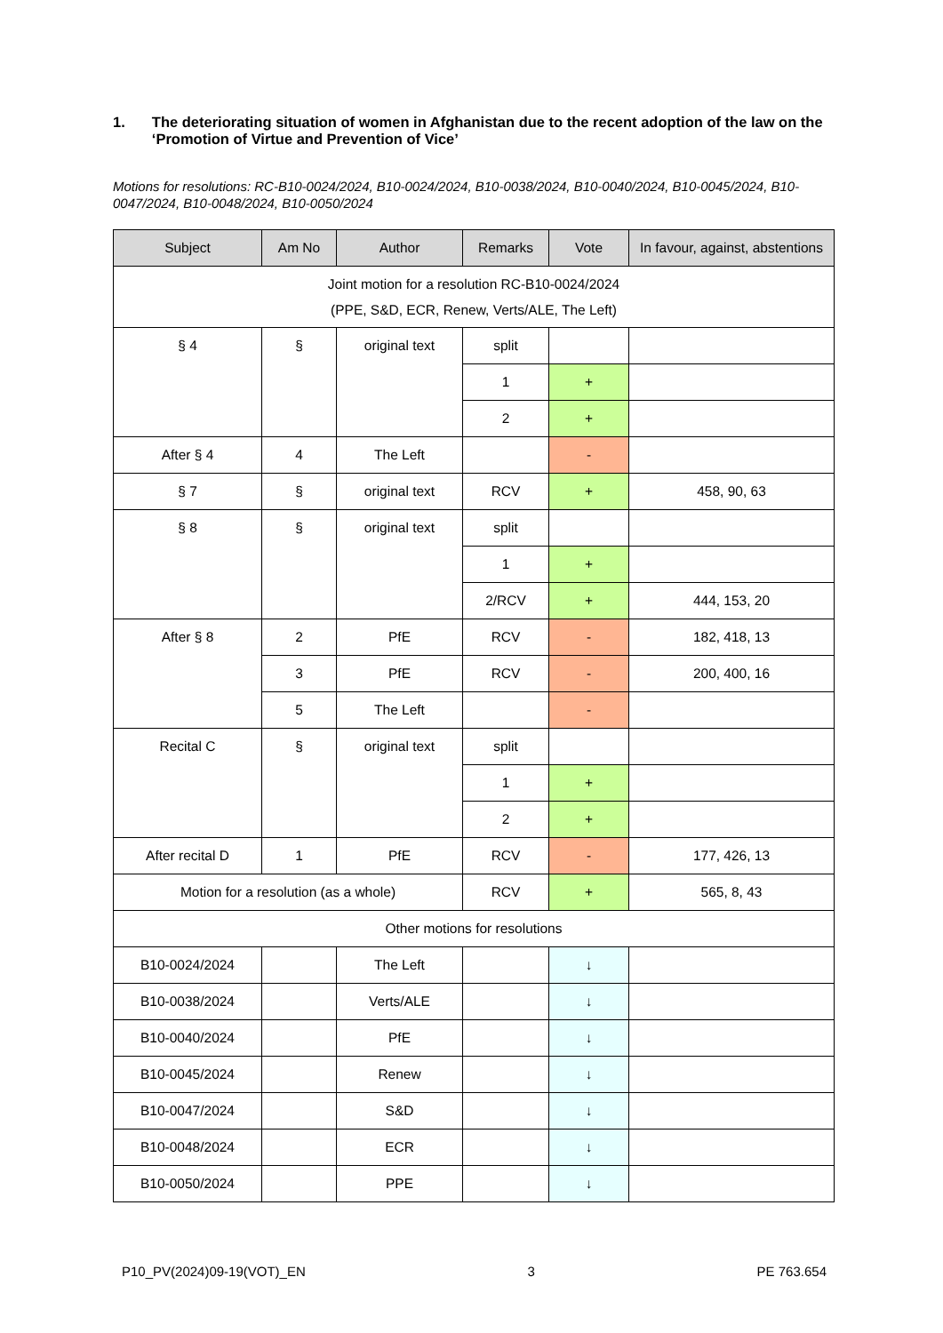1. The deteriorating situation of women in Afghanistan due to the recent adoption of the law on the ‘Promotion of Virtue and Prevention of Vice’
Motions for resolutions: RC-B10-0024/2024, B10-0024/2024, B10-0038/2024, B10-0040/2024, B10-0045/2024, B10-0047/2024, B10-0048/2024, B10-0050/2024
| Subject | Am No | Author | Remarks | Vote | In favour, against, abstentions |
| --- | --- | --- | --- | --- | --- |
| Joint motion for a resolution RC-B10-0024/2024 (PPE, S&D, ECR, Renew, Verts/ALE, The Left) | | | | | |
| § 4 | § | original text | split | | |
| | | | 1 | + | |
| | | | 2 | + | |
| After § 4 | 4 | The Left | | - | |
| § 7 | § | original text | RCV | + | 458, 90, 63 |
| § 8 | § | original text | split | | |
| | | | 1 | + | |
| | | | 2/RCV | + | 444, 153, 20 |
| After § 8 | 2 | PfE | RCV | - | 182, 418, 13 |
| | 3 | PfE | RCV | - | 200, 400, 16 |
| | 5 | The Left | | - | |
| Recital C | § | original text | split | | |
| | | | 1 | + | |
| | | | 2 | + | |
| After recital D | 1 | PfE | RCV | - | 177, 426, 13 |
| Motion for a resolution (as a whole) | | | RCV | + | 565, 8, 43 |
| Other motions for resolutions | | | | | |
| B10-0024/2024 | | The Left | | ↓ | |
| B10-0038/2024 | | Verts/ALE | | ↓ | |
| B10-0040/2024 | | PfE | | ↓ | |
| B10-0045/2024 | | Renew | | ↓ | |
| B10-0047/2024 | | S&D | | ↓ | |
| B10-0048/2024 | | ECR | | ↓ | |
| B10-0050/2024 | | PPE | | ↓ | |
P10_PV(2024)09-19(VOT)_EN 3 PE 763.654